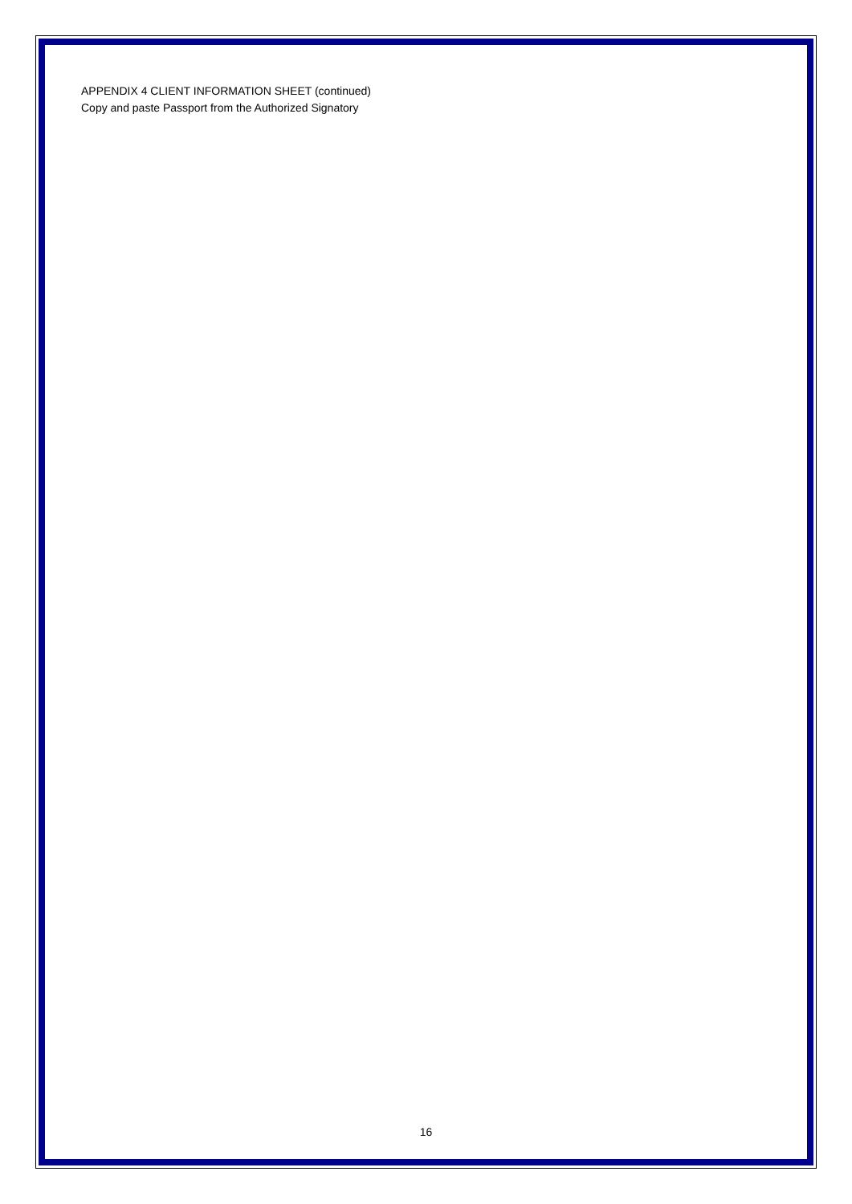APPENDIX 4 CLIENT INFORMATION SHEET (continued)
Copy and paste Passport from the Authorized Signatory
16